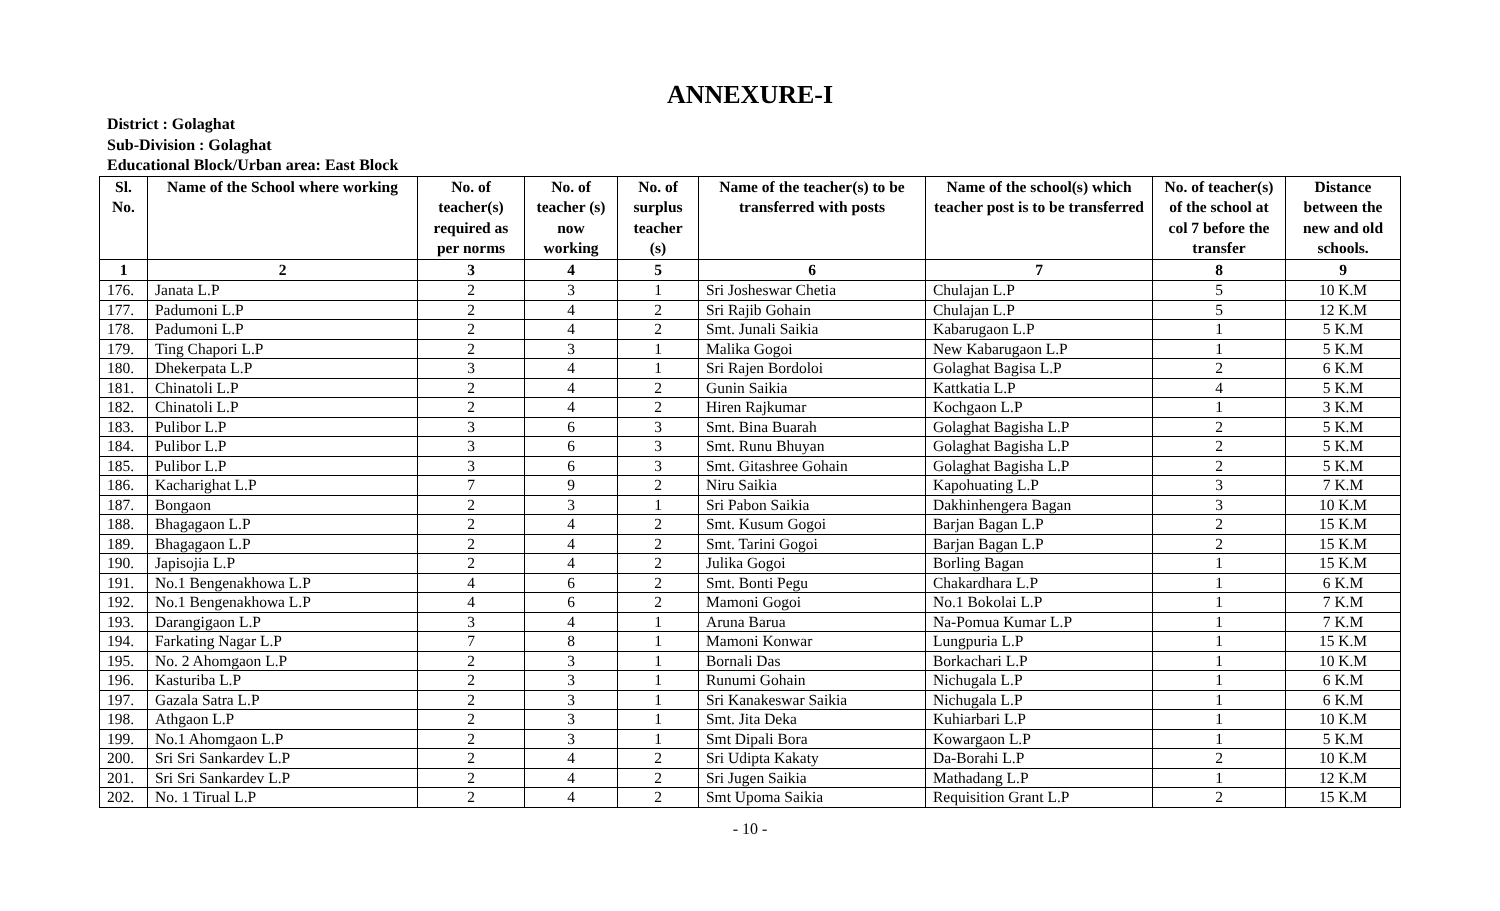ANNEXURE-I
District : Golaghat
Sub-Division : Golaghat
Educational Block/Urban area: East Block
| Sl. No. | Name of the School where working | No. of teacher(s) required as per norms | No. of teacher (s) now working | No. of surplus teacher (s) | Name of the teacher(s) to be transferred with posts | Name of the school(s) which teacher post is to be transferred | No. of teacher(s) of the school at col 7 before the transfer | Distance between the new and old schools. |
| --- | --- | --- | --- | --- | --- | --- | --- | --- |
| 1 | 2 | 3 | 4 | 5 | 6 | 7 | 8 | 9 |
| 176. | Janata L.P | 2 | 3 | 1 | Sri Josheswar Chetia | Chulajan L.P | 5 | 10 K.M |
| 177. | Padumoni L.P | 2 | 4 | 2 | Sri Rajib Gohain | Chulajan L.P | 5 | 12 K.M |
| 178. | Padumoni L.P | 2 | 4 | 2 | Smt. Junali Saikia | Kabarugaon L.P | 1 | 5 K.M |
| 179. | Ting Chapori L.P | 2 | 3 | 1 | Malika Gogoi | New Kabarugaon L.P | 1 | 5 K.M |
| 180. | Dhekerpata L.P | 3 | 4 | 1 | Sri Rajen Bordoloi | Golaghat Bagisa L.P | 2 | 6 K.M |
| 181. | Chinatoli L.P | 2 | 4 | 2 | Gunin Saikia | Kattkatia L.P | 4 | 5 K.M |
| 182. | Chinatoli L.P | 2 | 4 | 2 | Hiren Rajkumar | Kochgaon L.P | 1 | 3 K.M |
| 183. | Pulibor L.P | 3 | 6 | 3 | Smt. Bina Buarah | Golaghat Bagisha L.P | 2 | 5 K.M |
| 184. | Pulibor L.P | 3 | 6 | 3 | Smt. Runu Bhuyan | Golaghat Bagisha L.P | 2 | 5 K.M |
| 185. | Pulibor L.P | 3 | 6 | 3 | Smt. Gitashree Gohain | Golaghat Bagisha L.P | 2 | 5 K.M |
| 186. | Kacharighat L.P | 7 | 9 | 2 | Niru Saikia | Kapohuating L.P | 3 | 7 K.M |
| 187. | Bongaon | 2 | 3 | 1 | Sri Pabon Saikia | Dakhinhengera Bagan | 3 | 10 K.M |
| 188. | Bhagagaon L.P | 2 | 4 | 2 | Smt. Kusum Gogoi | Barjan Bagan L.P | 2 | 15 K.M |
| 189. | Bhagagaon L.P | 2 | 4 | 2 | Smt. Tarini Gogoi | Barjan Bagan L.P | 2 | 15 K.M |
| 190. | Japisojia L.P | 2 | 4 | 2 | Julika Gogoi | Borling Bagan | 1 | 15 K.M |
| 191. | No.1 Bengenakhowa L.P | 4 | 6 | 2 | Smt. Bonti Pegu | Chakardhara L.P | 1 | 6 K.M |
| 192. | No.1 Bengenakhowa L.P | 4 | 6 | 2 | Mamoni Gogoi | No.1 Bokolai L.P | 1 | 7 K.M |
| 193. | Darangigaon L.P | 3 | 4 | 1 | Aruna Barua | Na-Pomua Kumar L.P | 1 | 7 K.M |
| 194. | Farkating Nagar L.P | 7 | 8 | 1 | Mamoni Konwar | Lungpuria L.P | 1 | 15 K.M |
| 195. | No. 2 Ahomgaon L.P | 2 | 3 | 1 | Bornali Das | Borkachari L.P | 1 | 10 K.M |
| 196. | Kasturiba L.P | 2 | 3 | 1 | Runumi Gohain | Nichugala L.P | 1 | 6 K.M |
| 197. | Gazala Satra L.P | 2 | 3 | 1 | Sri Kanakeswar Saikia | Nichugala L.P | 1 | 6 K.M |
| 198. | Athgaon L.P | 2 | 3 | 1 | Smt. Jita Deka | Kuhiarbari L.P | 1 | 10 K.M |
| 199. | No.1 Ahomgaon L.P | 2 | 3 | 1 | Smt Dipali Bora | Kowargaon L.P | 1 | 5 K.M |
| 200. | Sri Sri Sankardev L.P | 2 | 4 | 2 | Sri Udipta Kakaty | Da-Borahi L.P | 2 | 10 K.M |
| 201. | Sri Sri Sankardev L.P | 2 | 4 | 2 | Sri Jugen Saikia | Mathadang L.P | 1 | 12 K.M |
| 202. | No. 1 Tirual L.P | 2 | 4 | 2 | Smt Upoma Saikia | Requisition Grant L.P | 2 | 15 K.M |
- 10 -